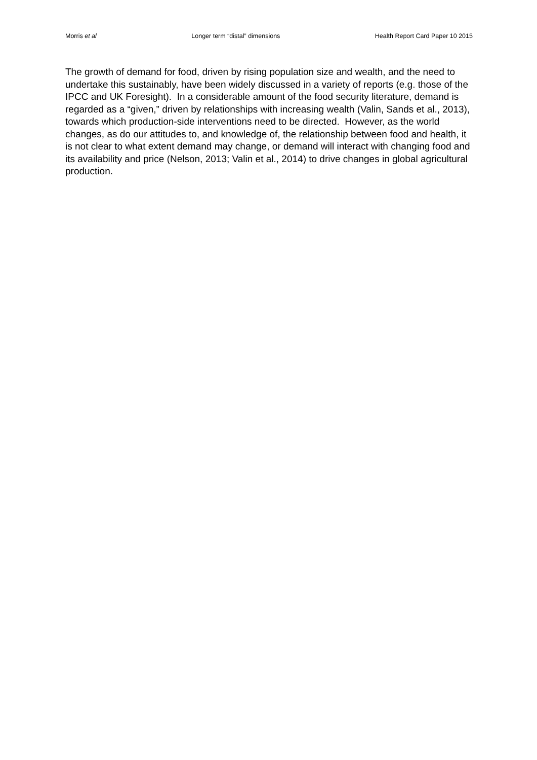Morris et al Longer term “distal” dimensions Health Report Card Paper 10 2015
The growth of demand for food, driven by rising population size and wealth, and the need to undertake this sustainably, have been widely discussed in a variety of reports (e.g. those of the IPCC and UK Foresight). In a considerable amount of the food security literature, demand is regarded as a “given,” driven by relationships with increasing wealth (Valin, Sands et al., 2013), towards which production-side interventions need to be directed. However, as the world changes, as do our attitudes to, and knowledge of, the relationship between food and health, it is not clear to what extent demand may change, or demand will interact with changing food and its availability and price (Nelson, 2013; Valin et al., 2014) to drive changes in global agricultural production.